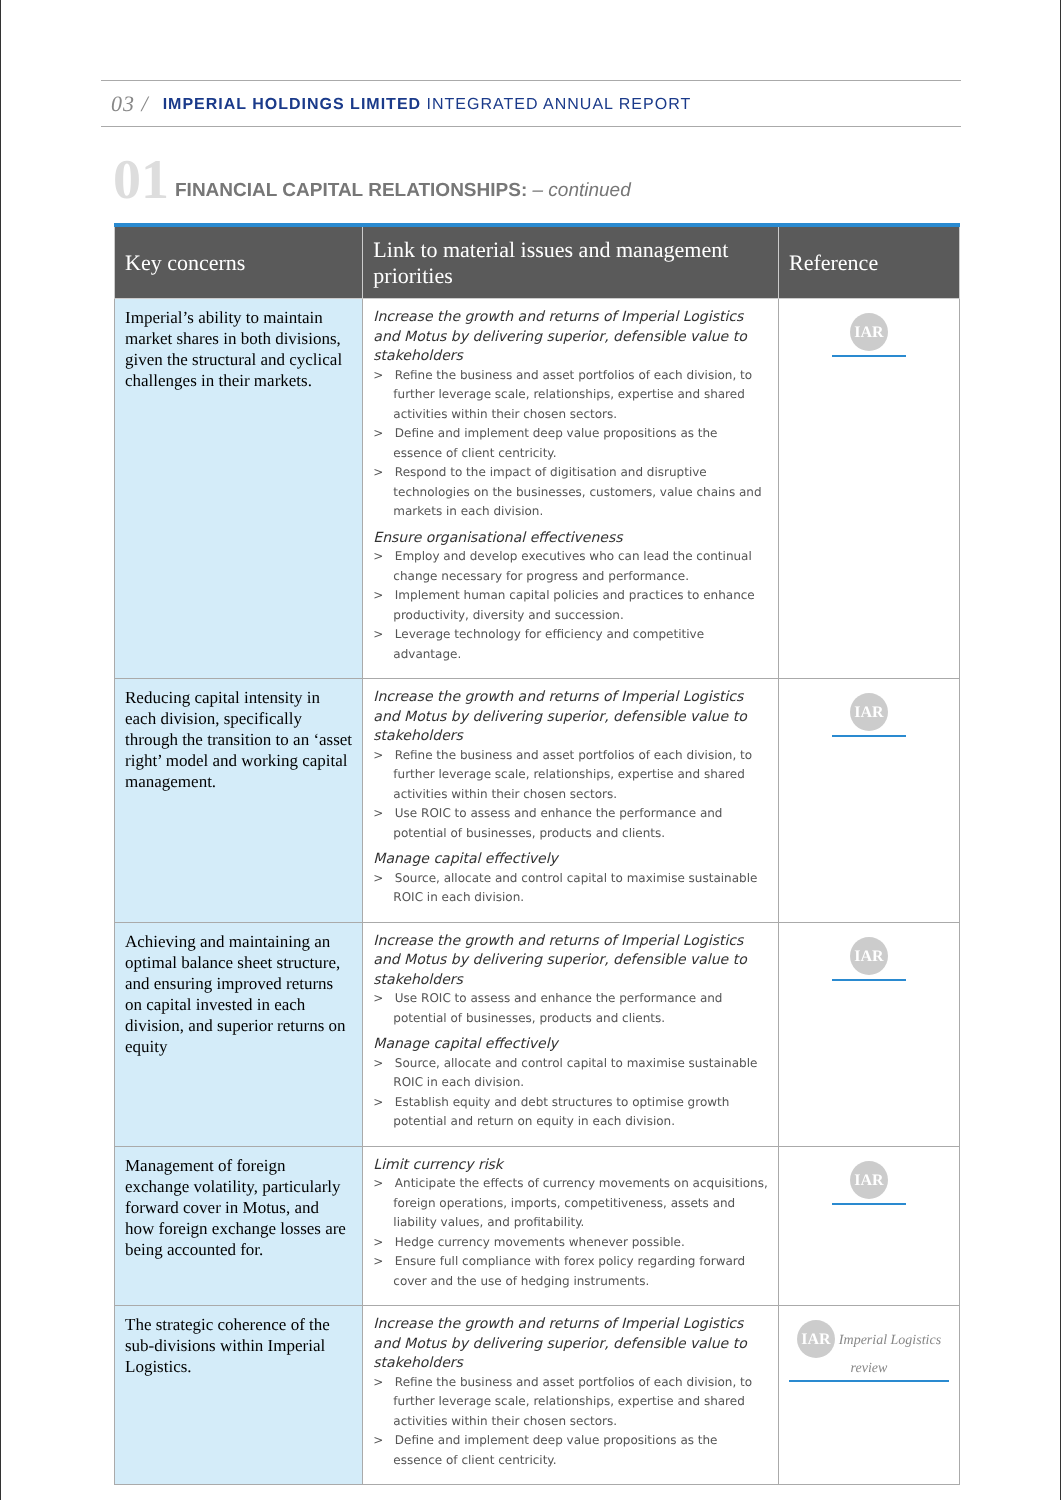03 / IMPERIAL HOLDINGS LIMITED INTEGRATED ANNUAL REPORT
01 FINANCIAL CAPITAL RELATIONSHIPS: – continued
| Key concerns | Link to material issues and management priorities | Reference |
| --- | --- | --- |
| Imperial’s ability to maintain market shares in both divisions, given the structural and cyclical challenges in their markets. | Increase the growth and returns of Imperial Logistics and Motus by delivering superior, defensible value to stakeholders > Refine the business and asset portfolios of each division, to further leverage scale, relationships, expertise and shared activities within their chosen sectors. > Define and implement deep value propositions as the essence of client centricity. > Respond to the impact of digitisation and disruptive technologies on the businesses, customers, value chains and markets in each division. Ensure organisational effectiveness > Employ and develop executives who can lead the continual change necessary for progress and performance. > Implement human capital policies and practices to enhance productivity, diversity and succession. > Leverage technology for efficiency and competitive advantage. | IAR |
| Reducing capital intensity in each division, specifically through the transition to an ‘asset right’ model and working capital management. | Increase the growth and returns of Imperial Logistics and Motus by delivering superior, defensible value to stakeholders > Refine the business and asset portfolios of each division, to further leverage scale, relationships, expertise and shared activities within their chosen sectors. > Use ROIC to assess and enhance the performance and potential of businesses, products and clients. Manage capital effectively > Source, allocate and control capital to maximise sustainable ROIC in each division. | IAR |
| Achieving and maintaining an optimal balance sheet structure, and ensuring improved returns on capital invested in each division, and superior returns on equity | Increase the growth and returns of Imperial Logistics and Motus by delivering superior, defensible value to stakeholders > Use ROIC to assess and enhance the performance and potential of businesses, products and clients. Manage capital effectively > Source, allocate and control capital to maximise sustainable ROIC in each division. > Establish equity and debt structures to optimise growth potential and return on equity in each division. | IAR |
| Management of foreign exchange volatility, particularly forward cover in Motus, and how foreign exchange losses are being accounted for. | Limit currency risk > Anticipate the effects of currency movements on acquisitions, foreign operations, imports, competitiveness, assets and liability values, and profitability. > Hedge currency movements whenever possible. > Ensure full compliance with forex policy regarding forward cover and the use of hedging instruments. | IAR |
| The strategic coherence of the sub-divisions within Imperial Logistics. | Increase the growth and returns of Imperial Logistics and Motus by delivering superior, defensible value to stakeholders > Refine the business and asset portfolios of each division, to further leverage scale, relationships, expertise and shared activities within their chosen sectors. > Define and implement deep value propositions as the essence of client centricity. | IAR Imperial Logistics review |